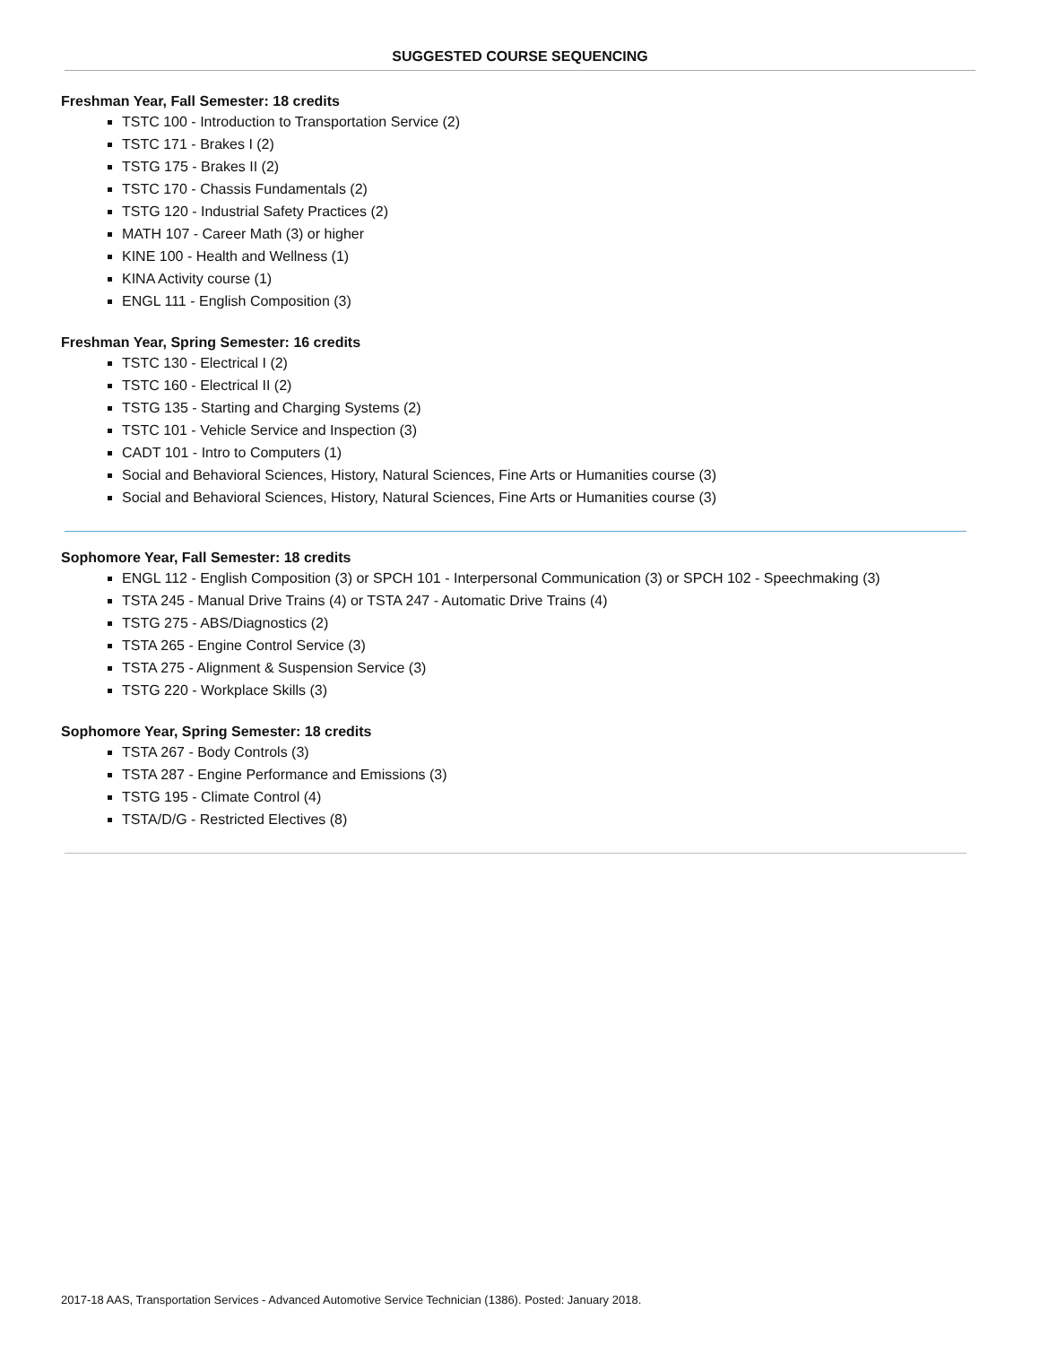SUGGESTED COURSE SEQUENCING
Freshman Year, Fall Semester: 18 credits
TSTC 100 - Introduction to Transportation Service (2)
TSTC 171 - Brakes I (2)
TSTG 175 - Brakes II (2)
TSTC 170 - Chassis Fundamentals (2)
TSTG 120 - Industrial Safety Practices (2)
MATH 107 - Career Math (3) or higher
KINE 100 - Health and Wellness (1)
KINA Activity course (1)
ENGL 111 - English Composition (3)
Freshman Year, Spring Semester: 16 credits
TSTC 130 - Electrical I (2)
TSTC 160 - Electrical II (2)
TSTG 135 - Starting and Charging Systems (2)
TSTC 101 - Vehicle Service and Inspection (3)
CADT 101 - Intro to Computers (1)
Social and Behavioral Sciences, History, Natural Sciences, Fine Arts or Humanities course (3)
Social and Behavioral Sciences, History, Natural Sciences, Fine Arts or Humanities course (3)
Sophomore Year, Fall Semester: 18 credits
ENGL 112 - English Composition (3) or SPCH 101 - Interpersonal Communication (3) or SPCH 102 - Speechmaking (3)
TSTA 245 - Manual Drive Trains (4) or TSTA 247 - Automatic Drive Trains (4)
TSTG 275 - ABS/Diagnostics (2)
TSTA 265 - Engine Control Service (3)
TSTA 275 - Alignment & Suspension Service (3)
TSTG 220 - Workplace Skills (3)
Sophomore Year, Spring Semester: 18 credits
TSTA 267 - Body Controls (3)
TSTA 287 - Engine Performance and Emissions (3)
TSTG 195 - Climate Control (4)
TSTA/D/G - Restricted Electives (8)
2017-18 AAS, Transportation Services - Advanced Automotive Service Technician (1386). Posted: January 2018.